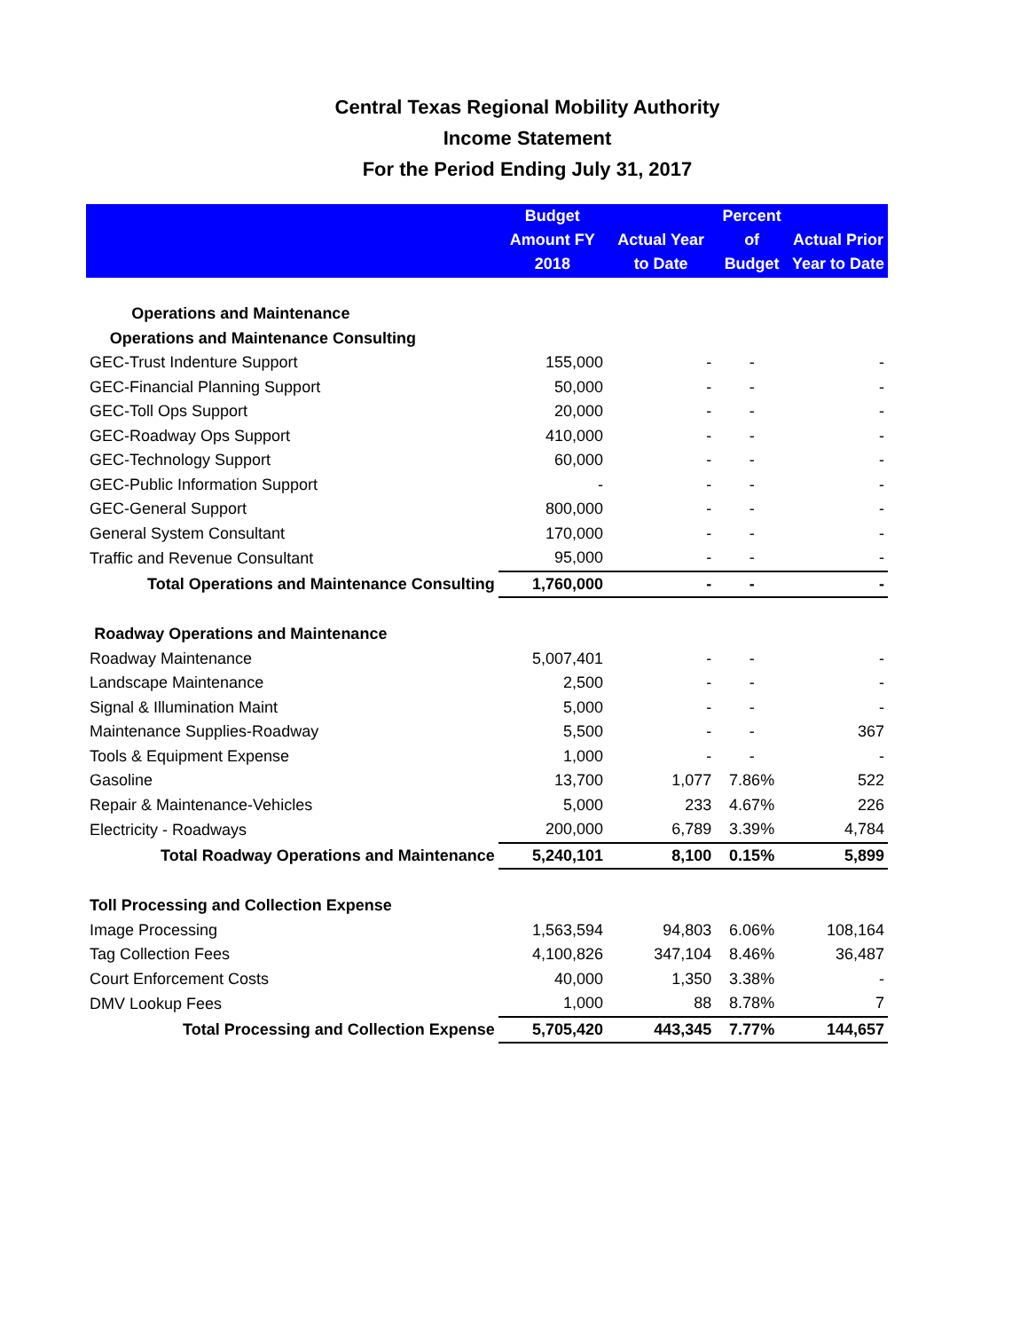Central Texas Regional Mobility Authority
Income Statement
For the Period Ending July 31, 2017
| | Budget Amount FY 2018 | Actual Year to Date | Percent of Budget | Actual Prior Year to Date |
| --- | --- | --- | --- | --- |
| Operations and Maintenance | | | | |
| Operations and Maintenance Consulting | | | | |
| GEC-Trust Indenture Support | 155,000 | - | - | - |
| GEC-Financial Planning Support | 50,000 | - | - | - |
| GEC-Toll Ops Support | 20,000 | - | - | - |
| GEC-Roadway Ops Support | 410,000 | - | - | - |
| GEC-Technology Support | 60,000 | - | - | - |
| GEC-Public Information Support | - | - | - | - |
| GEC-General Support | 800,000 | - | - | - |
| General System Consultant | 170,000 | - | - | - |
| Traffic and Revenue Consultant | 95,000 | - | - | - |
| Total Operations and Maintenance Consulting | 1,760,000 | - | - | - |
| Roadway Operations and Maintenance | | | | |
| Roadway Maintenance | 5,007,401 | - | - | - |
| Landscape Maintenance | 2,500 | - | - | - |
| Signal & Illumination Maint | 5,000 | - | - | - |
| Maintenance Supplies-Roadway | 5,500 | - | - | 367 |
| Tools & Equipment Expense | 1,000 | - | - | - |
| Gasoline | 13,700 | 1,077 | 7.86% | 522 |
| Repair & Maintenance-Vehicles | 5,000 | 233 | 4.67% | 226 |
| Electricity - Roadways | 200,000 | 6,789 | 3.39% | 4,784 |
| Total Roadway Operations and Maintenance | 5,240,101 | 8,100 | 0.15% | 5,899 |
| Toll Processing and Collection Expense | | | | |
| Image Processing | 1,563,594 | 94,803 | 6.06% | 108,164 |
| Tag Collection Fees | 4,100,826 | 347,104 | 8.46% | 36,487 |
| Court Enforcement Costs | 40,000 | 1,350 | 3.38% | - |
| DMV Lookup Fees | 1,000 | 88 | 8.78% | 7 |
| Total Processing and Collection Expense | 5,705,420 | 443,345 | 7.77% | 144,657 |